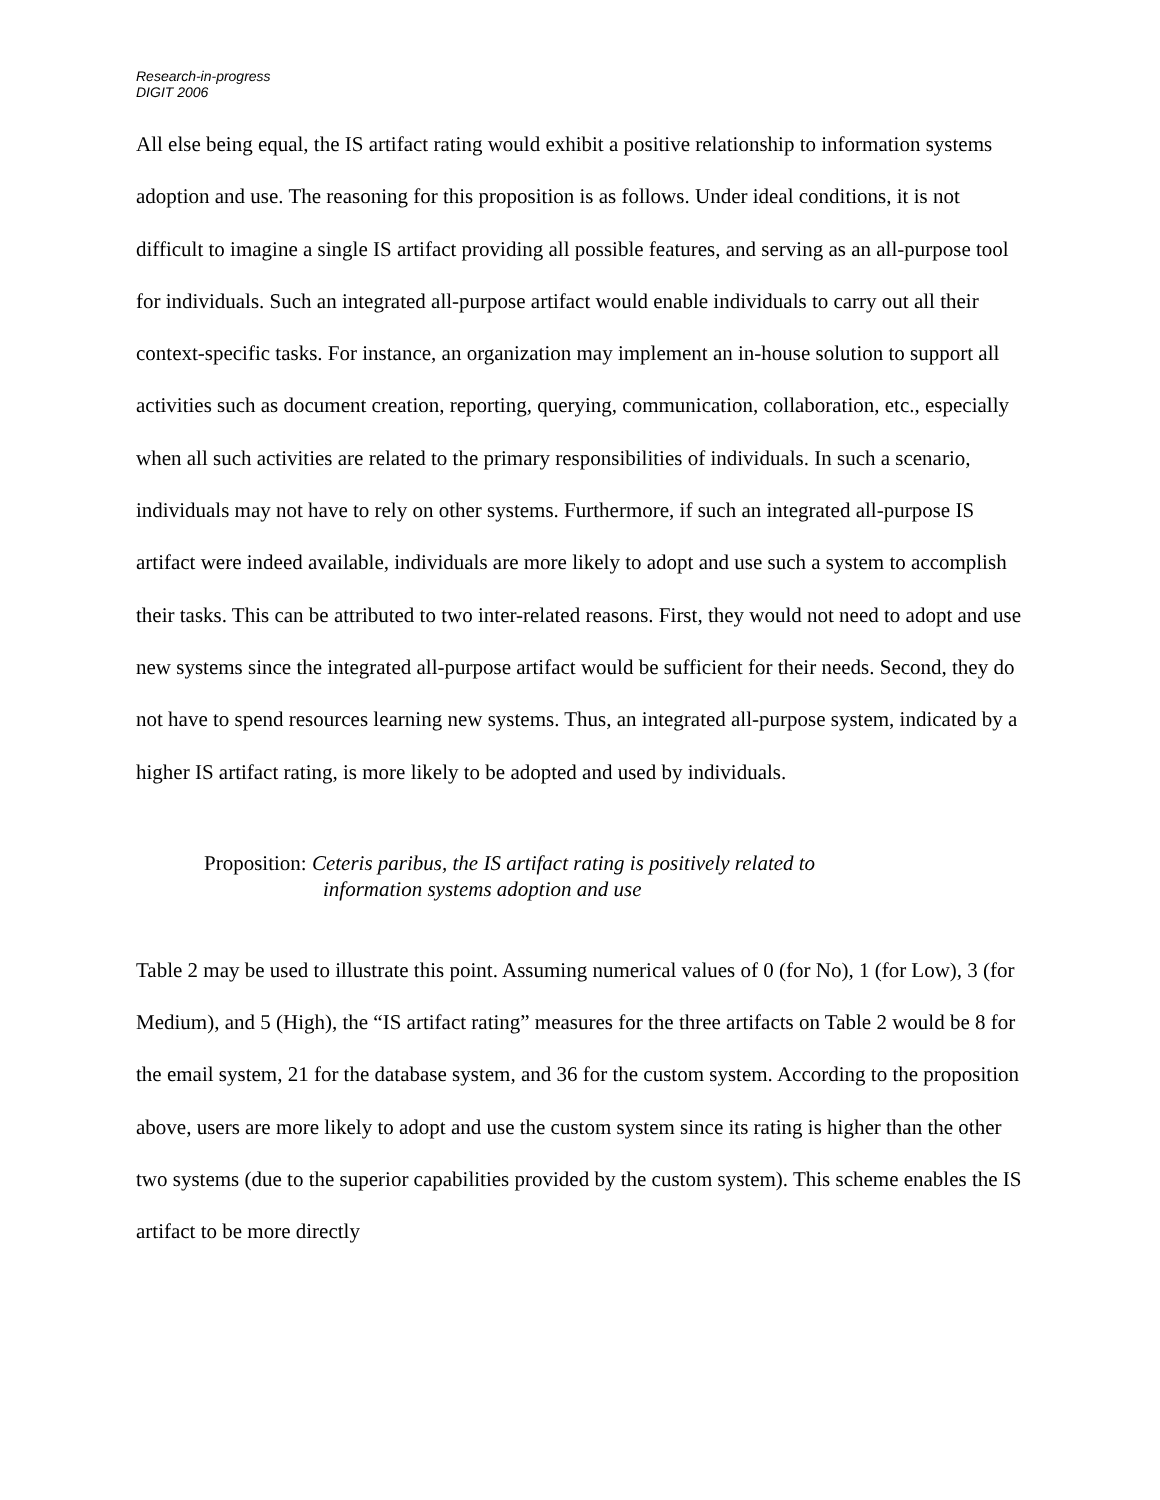Research-in-progress
DIGIT 2006
All else being equal, the IS artifact rating would exhibit a positive relationship to information systems adoption and use. The reasoning for this proposition is as follows. Under ideal conditions, it is not difficult to imagine a single IS artifact providing all possible features, and serving as an all-purpose tool for individuals. Such an integrated all-purpose artifact would enable individuals to carry out all their context-specific tasks. For instance, an organization may implement an in-house solution to support all activities such as document creation, reporting, querying, communication, collaboration, etc., especially when all such activities are related to the primary responsibilities of individuals. In such a scenario, individuals may not have to rely on other systems. Furthermore, if such an integrated all-purpose IS artifact were indeed available, individuals are more likely to adopt and use such a system to accomplish their tasks. This can be attributed to two inter-related reasons. First, they would not need to adopt and use new systems since the integrated all-purpose artifact would be sufficient for their needs. Second, they do not have to spend resources learning new systems. Thus, an integrated all-purpose system, indicated by a higher IS artifact rating, is more likely to be adopted and used by individuals.
Proposition: Ceteris paribus, the IS artifact rating is positively related to
information systems adoption and use
Table 2 may be used to illustrate this point. Assuming numerical values of 0 (for No), 1 (for Low), 3 (for Medium), and 5 (High), the “IS artifact rating” measures for the three artifacts on Table 2 would be 8 for the email system, 21 for the database system, and 36 for the custom system. According to the proposition above, users are more likely to adopt and use the custom system since its rating is higher than the other two systems (due to the superior capabilities provided by the custom system). This scheme enables the IS artifact to be more directly